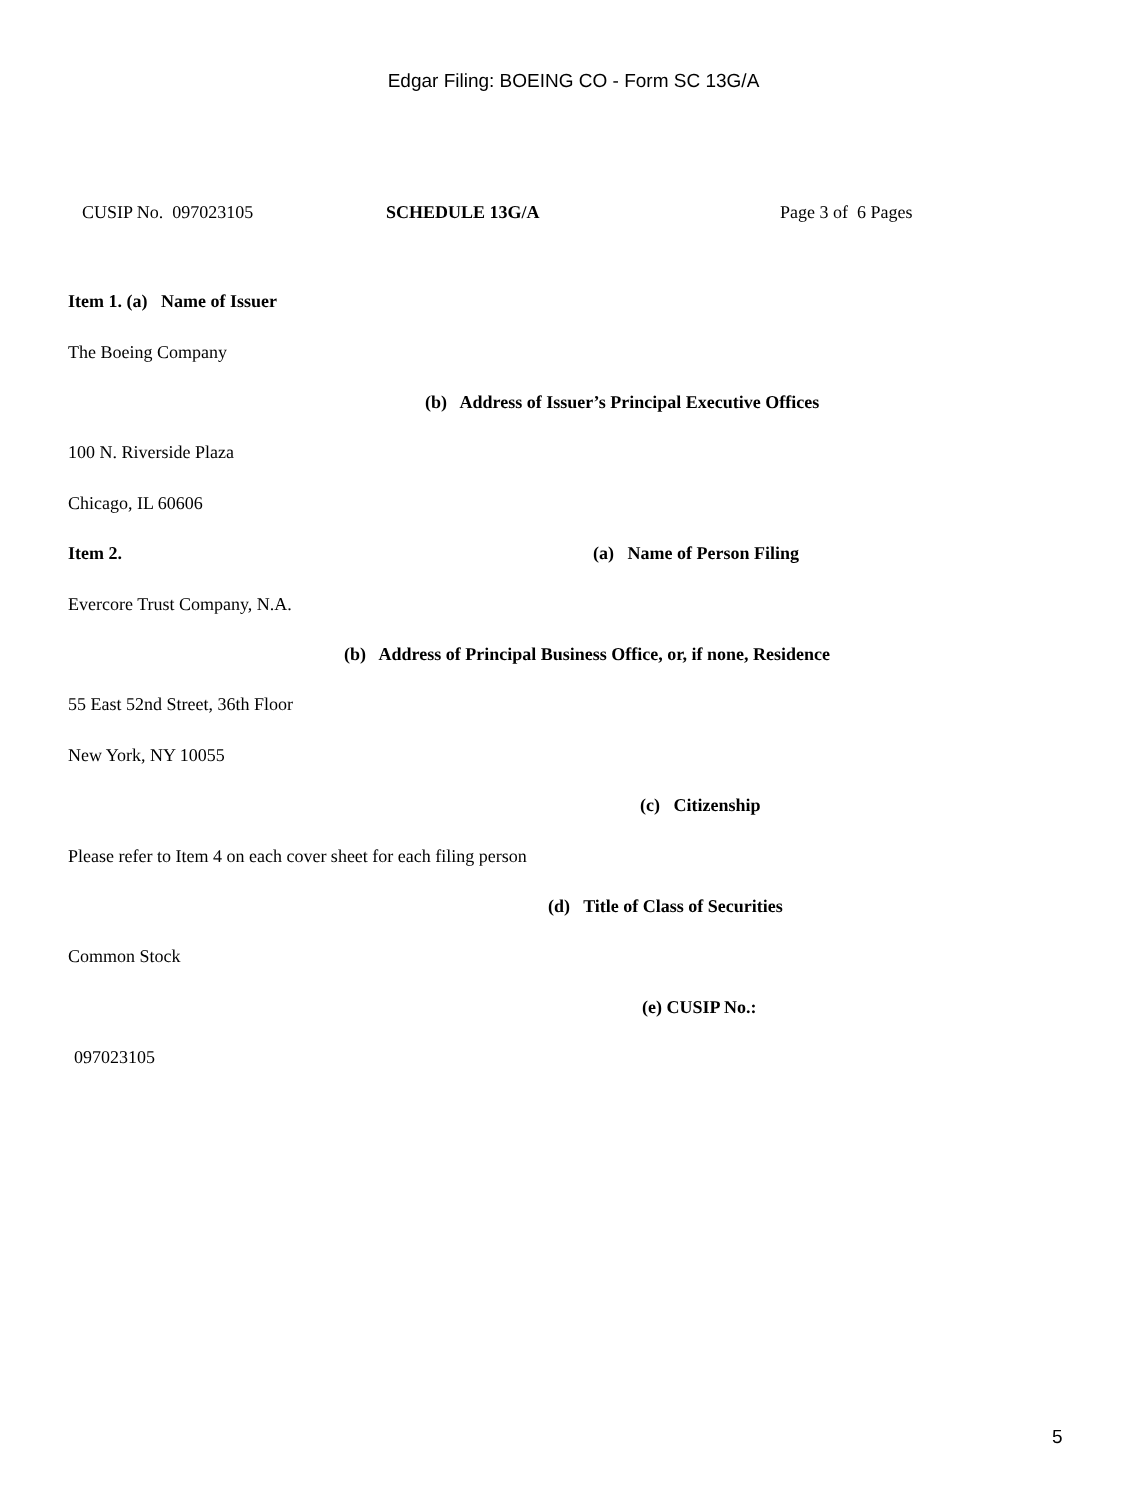Edgar Filing: BOEING CO - Form SC 13G/A
CUSIP No. 097023105 SCHEDULE 13G/A Page 3 of 6 Pages
Item 1. (a) Name of Issuer
The Boeing Company
(b) Address of Issuer’s Principal Executive Offices
100 N. Riverside Plaza
Chicago, IL 60606
Item 2. (a) Name of Person Filing
Evercore Trust Company, N.A.
(b) Address of Principal Business Office, or, if none, Residence
55 East 52nd Street, 36th Floor
New York, NY 10055
(c) Citizenship
Please refer to Item 4 on each cover sheet for each filing person
(d) Title of Class of Securities
Common Stock
(e) CUSIP No.:
097023105
5